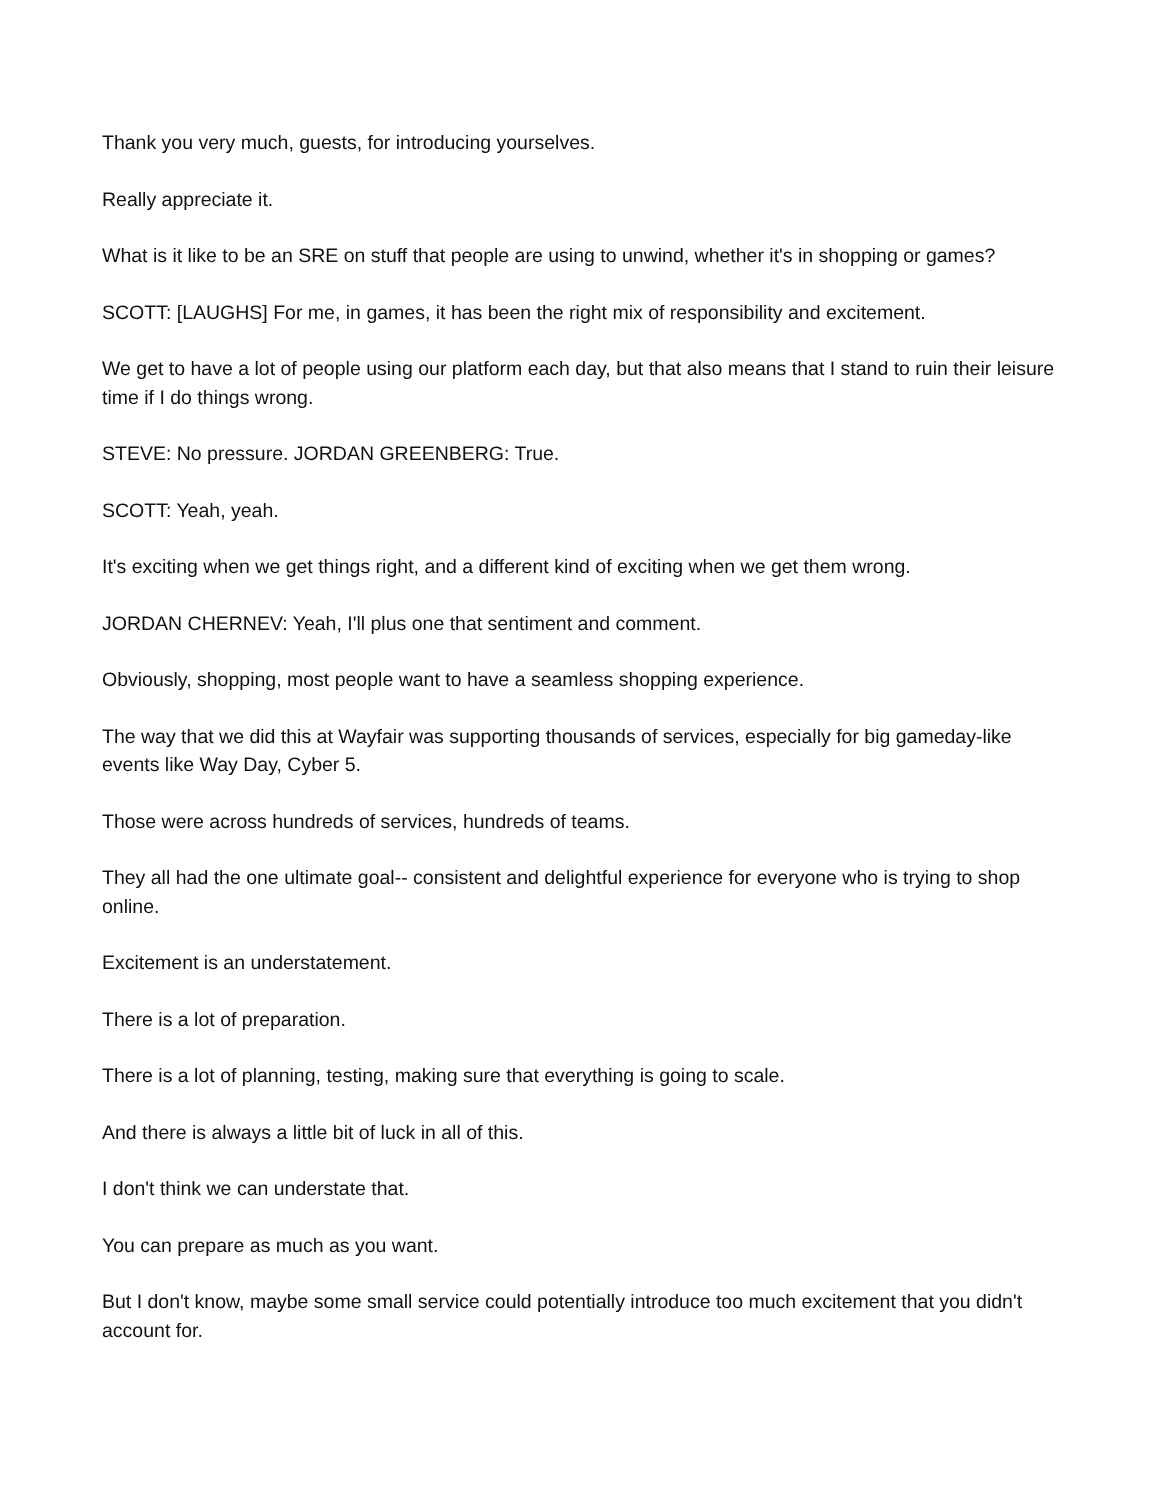Thank you very much, guests, for introducing yourselves.
Really appreciate it.
What is it like to be an SRE on stuff that people are using to unwind, whether it's in shopping or games?
SCOTT: [LAUGHS] For me, in games, it has been the right mix of responsibility and excitement.
We get to have a lot of people using our platform each day, but that also means that I stand to ruin their leisure time if I do things wrong.
STEVE: No pressure. JORDAN GREENBERG: True.
SCOTT: Yeah, yeah.
It's exciting when we get things right, and a different kind of exciting when we get them wrong.
JORDAN CHERNEV: Yeah, I'll plus one that sentiment and comment.
Obviously, shopping, most people want to have a seamless shopping experience.
The way that we did this at Wayfair was supporting thousands of services, especially for big gameday-like events like Way Day, Cyber 5.
Those were across hundreds of services, hundreds of teams.
They all had the one ultimate goal-- consistent and delightful experience for everyone who is trying to shop online.
Excitement is an understatement.
There is a lot of preparation.
There is a lot of planning, testing, making sure that everything is going to scale.
And there is always a little bit of luck in all of this.
I don't think we can understate that.
You can prepare as much as you want.
But I don't know, maybe some small service could potentially introduce too much excitement that you didn't account for.